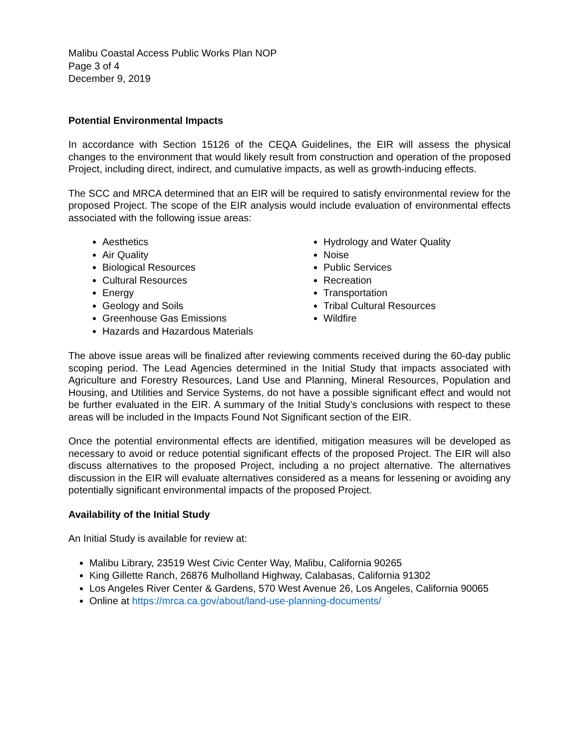Malibu Coastal Access Public Works Plan NOP
Page 3 of 4
December 9, 2019
Potential Environmental Impacts
In accordance with Section 15126 of the CEQA Guidelines, the EIR will assess the physical changes to the environment that would likely result from construction and operation of the proposed Project, including direct, indirect, and cumulative impacts, as well as growth-inducing effects.
The SCC and MRCA determined that an EIR will be required to satisfy environmental review for the proposed Project. The scope of the EIR analysis would include evaluation of environmental effects associated with the following issue areas:
Aesthetics
Air Quality
Biological Resources
Cultural Resources
Energy
Geology and Soils
Greenhouse Gas Emissions
Hazards and Hazardous Materials
Hydrology and Water Quality
Noise
Public Services
Recreation
Transportation
Tribal Cultural Resources
Wildfire
The above issue areas will be finalized after reviewing comments received during the 60-day public scoping period. The Lead Agencies determined in the Initial Study that impacts associated with Agriculture and Forestry Resources, Land Use and Planning, Mineral Resources, Population and Housing, and Utilities and Service Systems, do not have a possible significant effect and would not be further evaluated in the EIR. A summary of the Initial Study’s conclusions with respect to these areas will be included in the Impacts Found Not Significant section of the EIR.
Once the potential environmental effects are identified, mitigation measures will be developed as necessary to avoid or reduce potential significant effects of the proposed Project. The EIR will also discuss alternatives to the proposed Project, including a no project alternative. The alternatives discussion in the EIR will evaluate alternatives considered as a means for lessening or avoiding any potentially significant environmental impacts of the proposed Project.
Availability of the Initial Study
An Initial Study is available for review at:
Malibu Library, 23519 West Civic Center Way, Malibu, California 90265
King Gillette Ranch, 26876 Mulholland Highway, Calabasas, California 91302
Los Angeles River Center & Gardens, 570 West Avenue 26, Los Angeles, California 90065
Online at https://mrca.ca.gov/about/land-use-planning-documents/